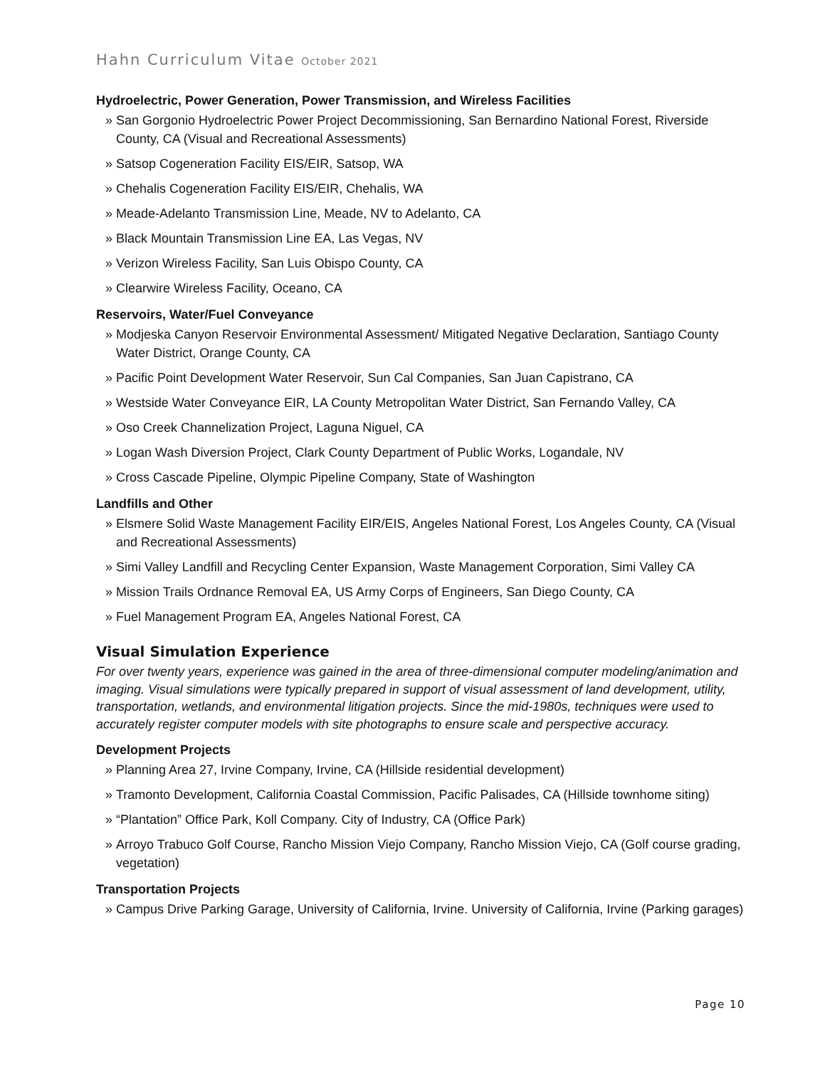Hahn Curriculum Vitae October 2021
Hydroelectric, Power Generation, Power Transmission, and Wireless Facilities
» San Gorgonio Hydroelectric Power Project Decommissioning, San Bernardino National Forest, Riverside County, CA (Visual and Recreational Assessments)
» Satsop Cogeneration Facility EIS/EIR, Satsop, WA
» Chehalis Cogeneration Facility EIS/EIR, Chehalis, WA
» Meade-Adelanto Transmission Line, Meade, NV to Adelanto, CA
» Black Mountain Transmission Line EA, Las Vegas, NV
» Verizon Wireless Facility, San Luis Obispo County, CA
» Clearwire Wireless Facility, Oceano, CA
Reservoirs, Water/Fuel Conveyance
» Modjeska Canyon Reservoir Environmental Assessment/ Mitigated Negative Declaration, Santiago County Water District, Orange County, CA
» Pacific Point Development Water Reservoir, Sun Cal Companies, San Juan Capistrano, CA
» Westside Water Conveyance EIR, LA County Metropolitan Water District, San Fernando Valley, CA
» Oso Creek Channelization Project, Laguna Niguel, CA
» Logan Wash Diversion Project, Clark County Department of Public Works, Logandale, NV
» Cross Cascade Pipeline, Olympic Pipeline Company, State of Washington
Landfills and Other
» Elsmere Solid Waste Management Facility EIR/EIS, Angeles National Forest, Los Angeles County, CA (Visual and Recreational Assessments)
» Simi Valley Landfill and Recycling Center Expansion, Waste Management Corporation, Simi Valley CA
» Mission Trails Ordnance Removal EA, US Army Corps of Engineers, San Diego County, CA
» Fuel Management Program EA, Angeles National Forest, CA
Visual Simulation Experience
For over twenty years, experience was gained in the area of three-dimensional computer modeling/animation and imaging. Visual simulations were typically prepared in support of visual assessment of land development, utility, transportation, wetlands, and environmental litigation projects. Since the mid-1980s, techniques were used to accurately register computer models with site photographs to ensure scale and perspective accuracy.
Development Projects
» Planning Area 27, Irvine Company, Irvine, CA (Hillside residential development)
» Tramonto Development, California Coastal Commission, Pacific Palisades, CA (Hillside townhome siting)
» “Plantation” Office Park, Koll Company. City of Industry, CA (Office Park)
» Arroyo Trabuco Golf Course, Rancho Mission Viejo Company, Rancho Mission Viejo, CA (Golf course grading, vegetation)
Transportation Projects
» Campus Drive Parking Garage, University of California, Irvine. University of California, Irvine (Parking garages)
Page 10